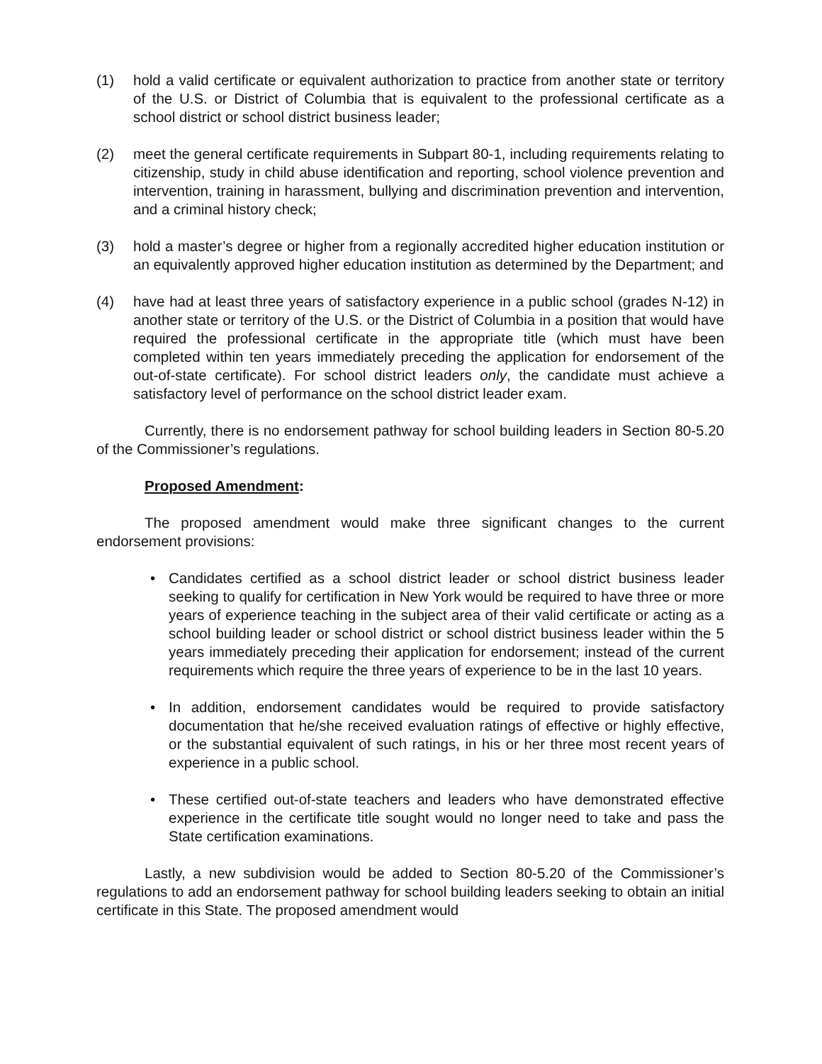(1) hold a valid certificate or equivalent authorization to practice from another state or territory of the U.S. or District of Columbia that is equivalent to the professional certificate as a school district or school district business leader;
(2) meet the general certificate requirements in Subpart 80-1, including requirements relating to citizenship, study in child abuse identification and reporting, school violence prevention and intervention, training in harassment, bullying and discrimination prevention and intervention, and a criminal history check;
(3) hold a master’s degree or higher from a regionally accredited higher education institution or an equivalently approved higher education institution as determined by the Department; and
(4) have had at least three years of satisfactory experience in a public school (grades N-12) in another state or territory of the U.S. or the District of Columbia in a position that would have required the professional certificate in the appropriate title (which must have been completed within ten years immediately preceding the application for endorsement of the out-of-state certificate). For school district leaders only, the candidate must achieve a satisfactory level of performance on the school district leader exam.
Currently, there is no endorsement pathway for school building leaders in Section 80-5.20 of the Commissioner’s regulations.
Proposed Amendment:
The proposed amendment would make three significant changes to the current endorsement provisions:
• Candidates certified as a school district leader or school district business leader seeking to qualify for certification in New York would be required to have three or more years of experience teaching in the subject area of their valid certificate or acting as a school building leader or school district or school district business leader within the 5 years immediately preceding their application for endorsement; instead of the current requirements which require the three years of experience to be in the last 10 years.
• In addition, endorsement candidates would be required to provide satisfactory documentation that he/she received evaluation ratings of effective or highly effective, or the substantial equivalent of such ratings, in his or her three most recent years of experience in a public school.
• These certified out-of-state teachers and leaders who have demonstrated effective experience in the certificate title sought would no longer need to take and pass the State certification examinations.
Lastly, a new subdivision would be added to Section 80-5.20 of the Commissioner’s regulations to add an endorsement pathway for school building leaders seeking to obtain an initial certificate in this State. The proposed amendment would